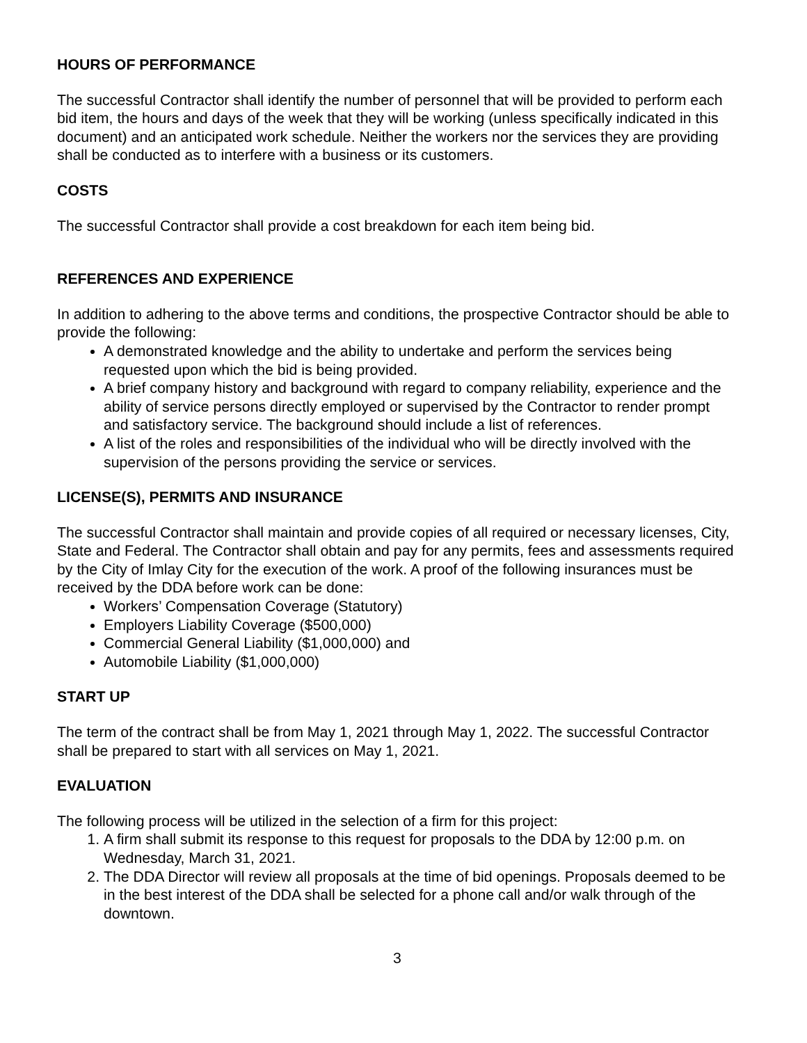HOURS OF PERFORMANCE
The successful Contractor shall identify the number of personnel that will be provided to perform each bid item, the hours and days of the week that they will be working (unless specifically indicated in this document) and an anticipated work schedule. Neither the workers nor the services they are providing shall be conducted as to interfere with a business or its customers.
COSTS
The successful Contractor shall provide a cost breakdown for each item being bid.
REFERENCES AND EXPERIENCE
In addition to adhering to the above terms and conditions, the prospective Contractor should be able to provide the following:
A demonstrated knowledge and the ability to undertake and perform the services being requested upon which the bid is being provided.
A brief company history and background with regard to company reliability, experience and the ability of service persons directly employed or supervised by the Contractor to render prompt and satisfactory service. The background should include a list of references.
A list of the roles and responsibilities of the individual who will be directly involved with the supervision of the persons providing the service or services.
LICENSE(S), PERMITS AND INSURANCE
The successful Contractor shall maintain and provide copies of all required or necessary licenses, City, State and Federal. The Contractor shall obtain and pay for any permits, fees and assessments required by the City of Imlay City for the execution of the work. A proof of the following insurances must be received by the DDA before work can be done:
Workers’ Compensation Coverage (Statutory)
Employers Liability Coverage ($500,000)
Commercial General Liability ($1,000,000) and
Automobile Liability ($1,000,000)
START UP
The term of the contract shall be from May 1, 2021 through May 1, 2022. The successful Contractor shall be prepared to start with all services on May 1, 2021.
EVALUATION
The following process will be utilized in the selection of a firm for this project:
1. A firm shall submit its response to this request for proposals to the DDA by 12:00 p.m. on Wednesday, March 31, 2021.
2. The DDA Director will review all proposals at the time of bid openings. Proposals deemed to be in the best interest of the DDA shall be selected for a phone call and/or walk through of the downtown.
3